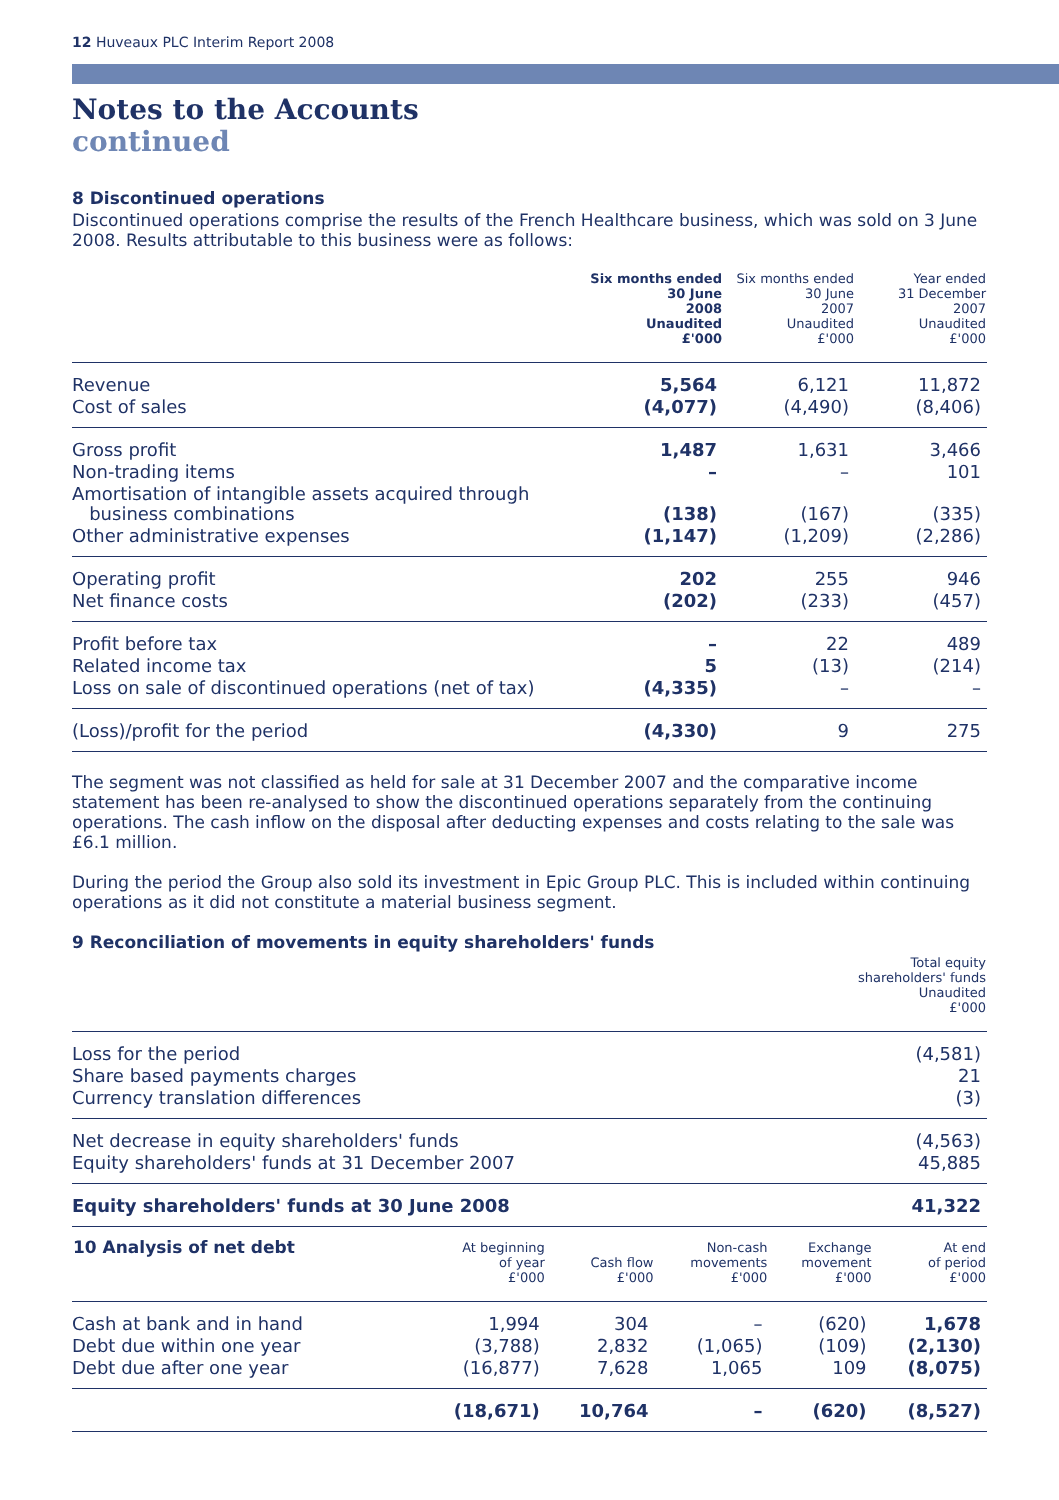12 Huveaux PLC Interim Report 2008
Notes to the Accounts
continued
8 Discontinued operations
Discontinued operations comprise the results of the French Healthcare business, which was sold on 3 June 2008. Results attributable to this business were as follows:
| | Six months ended 30 June 2008 Unaudited £'000 | Six months ended 30 June 2007 Unaudited £'000 | Year ended 31 December 2007 Unaudited £'000 |
| --- | --- | --- | --- |
| Revenue | 5,564 | 6,121 | 11,872 |
| Cost of sales | (4,077) | (4,490) | (8,406) |
| Gross profit | 1,487 | 1,631 | 3,466 |
| Non-trading items | – | – | 101 |
| Amortisation of intangible assets acquired through business combinations | (138) | (167) | (335) |
| Other administrative expenses | (1,147) | (1,209) | (2,286) |
| Operating profit | 202 | 255 | 946 |
| Net finance costs | (202) | (233) | (457) |
| Profit before tax | – | 22 | 489 |
| Related income tax | 5 | (13) | (214) |
| Loss on sale of discontinued operations (net of tax) | (4,335) | – | – |
| (Loss)/profit for the period | (4,330) | 9 | 275 |
The segment was not classified as held for sale at 31 December 2007 and the comparative income statement has been re-analysed to show the discontinued operations separately from the continuing operations. The cash inflow on the disposal after deducting expenses and costs relating to the sale was £6.1 million.
During the period the Group also sold its investment in Epic Group PLC. This is included within continuing operations as it did not constitute a material business segment.
9 Reconciliation of movements in equity shareholders' funds
| | Total equity shareholders' funds Unaudited £'000 |
| --- | --- |
| Loss for the period | (4,581) |
| Share based payments charges | 21 |
| Currency translation differences | (3) |
| Net decrease in equity shareholders' funds | (4,563) |
| Equity shareholders' funds at 31 December 2007 | 45,885 |
| Equity shareholders' funds at 30 June 2008 | 41,322 |
| 10 Analysis of net debt | At beginning of year £'000 | Cash flow £'000 | Non-cash movements £'000 | Exchange movement £'000 | At end of period £'000 |
| --- | --- | --- | --- | --- | --- |
| Cash at bank and in hand | 1,994 | 304 | – | (620) | 1,678 |
| Debt due within one year | (3,788) | 2,832 | (1,065) | (109) | (2,130) |
| Debt due after one year | (16,877) | 7,628 | 1,065 | 109 | (8,075) |
| | (18,671) | 10,764 | – | (620) | (8,527) |